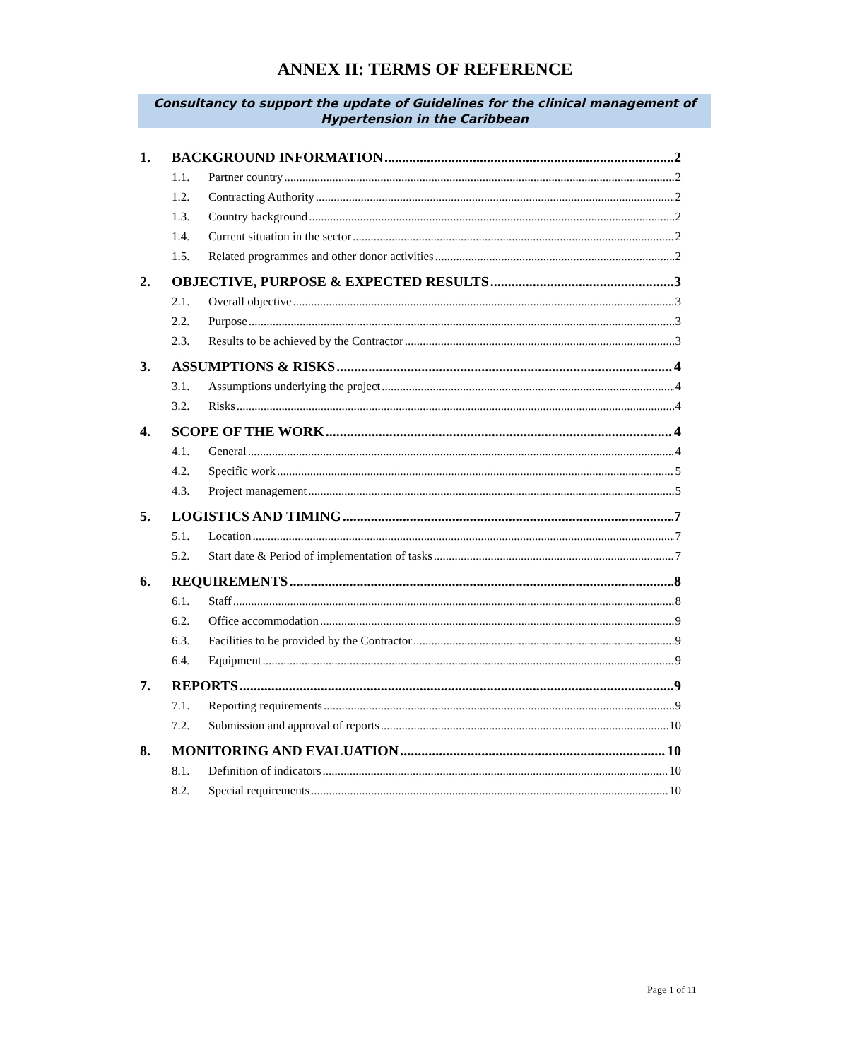ANNEX II: TERMS OF REFERENCE
Consultancy to support the update of Guidelines for the clinical management of
Hypertension in the Caribbean
1. BACKGROUND INFORMATION 2
1.1. Partner country 2
1.2. Contracting Authority 2
1.3. Country background 2
1.4. Current situation in the sector 2
1.5. Related programmes and other donor activities 2
2. OBJECTIVE, PURPOSE & EXPECTED RESULTS 3
2.1. Overall objective 3
2.2. Purpose 3
2.3. Results to be achieved by the Contractor 3
3. ASSUMPTIONS & RISKS 4
3.1. Assumptions underlying the project 4
3.2. Risks 4
4. SCOPE OF THE WORK 4
4.1. General 4
4.2. Specific work 5
4.3. Project management 5
5. LOGISTICS AND TIMING 7
5.1. Location 7
5.2. Start date & Period of implementation of tasks 7
6. REQUIREMENTS 8
6.1. Staff 8
6.2. Office accommodation 9
6.3. Facilities to be provided by the Contractor 9
6.4. Equipment 9
7. REPORTS 9
7.1. Reporting requirements 9
7.2. Submission and approval of reports 10
8. MONITORING AND EVALUATION 10
8.1. Definition of indicators 10
8.2. Special requirements 10
Page 1 of 11